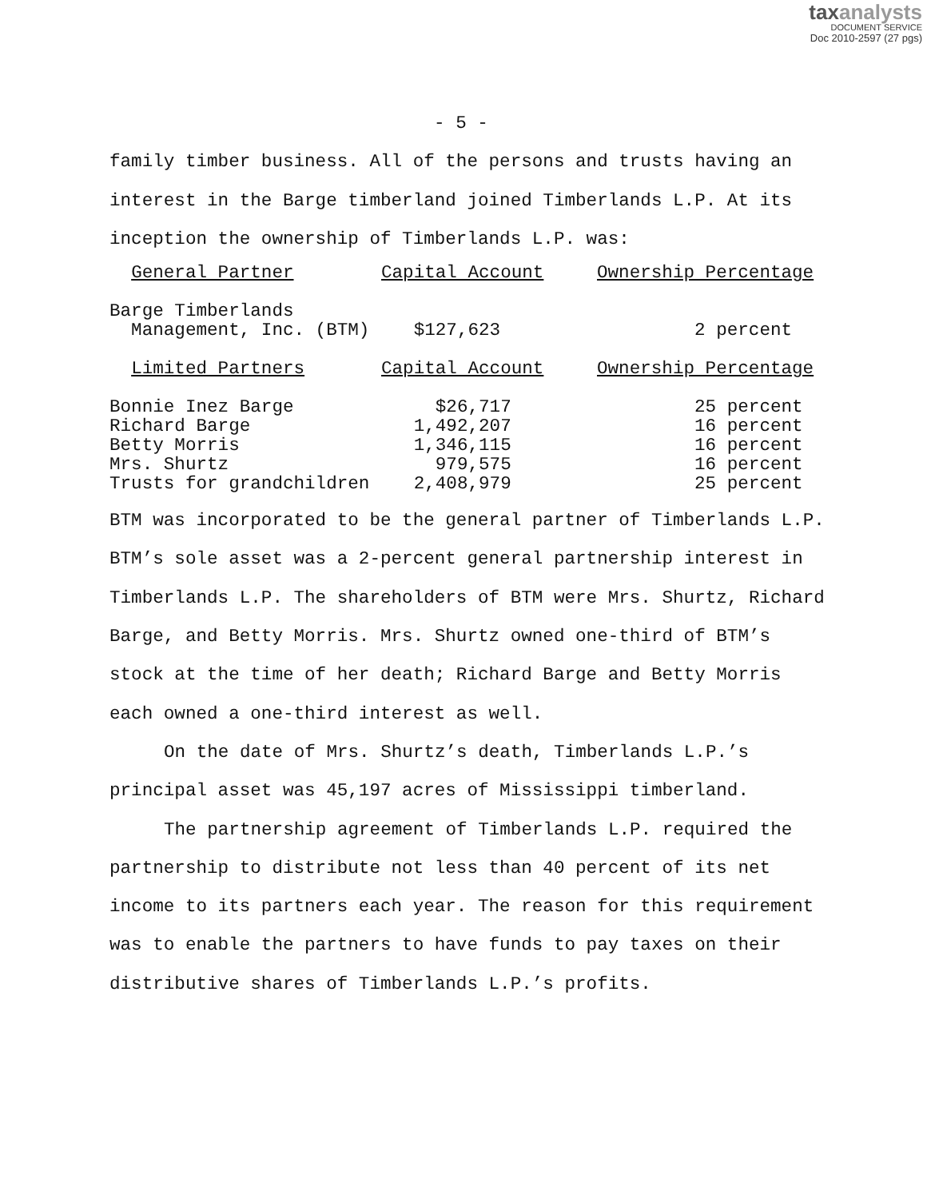taxanalysts
DOCUMENT SERVICE
Doc 2010-2597 (27 pgs)
- 5 -
family timber business. All of the persons and trusts having an interest in the Barge timberland joined Timberlands L.P. At its inception the ownership of Timberlands L.P. was:
| General Partner | Capital Account | Ownership Percentage |
| Barge Timberlands Management, Inc. (BTM) | $127,623 | 2 percent |
| Limited Partners | Capital Account | Ownership Percentage |
| Bonnie Inez Barge | $26,717 | 25 percent |
| Richard Barge | 1,492,207 | 16 percent |
| Betty Morris | 1,346,115 | 16 percent |
| Mrs. Shurtz | 979,575 | 16 percent |
| Trusts for grandchildren | 2,408,979 | 25 percent |
BTM was incorporated to be the general partner of Timberlands L.P. BTM’s sole asset was a 2-percent general partnership interest in Timberlands L.P. The shareholders of BTM were Mrs. Shurtz, Richard Barge, and Betty Morris. Mrs. Shurtz owned one-third of BTM’s stock at the time of her death; Richard Barge and Betty Morris each owned a one-third interest as well.
On the date of Mrs. Shurtz’s death, Timberlands L.P.’s principal asset was 45,197 acres of Mississippi timberland.
The partnership agreement of Timberlands L.P. required the partnership to distribute not less than 40 percent of its net income to its partners each year. The reason for this requirement was to enable the partners to have funds to pay taxes on their distributive shares of Timberlands L.P.’s profits.